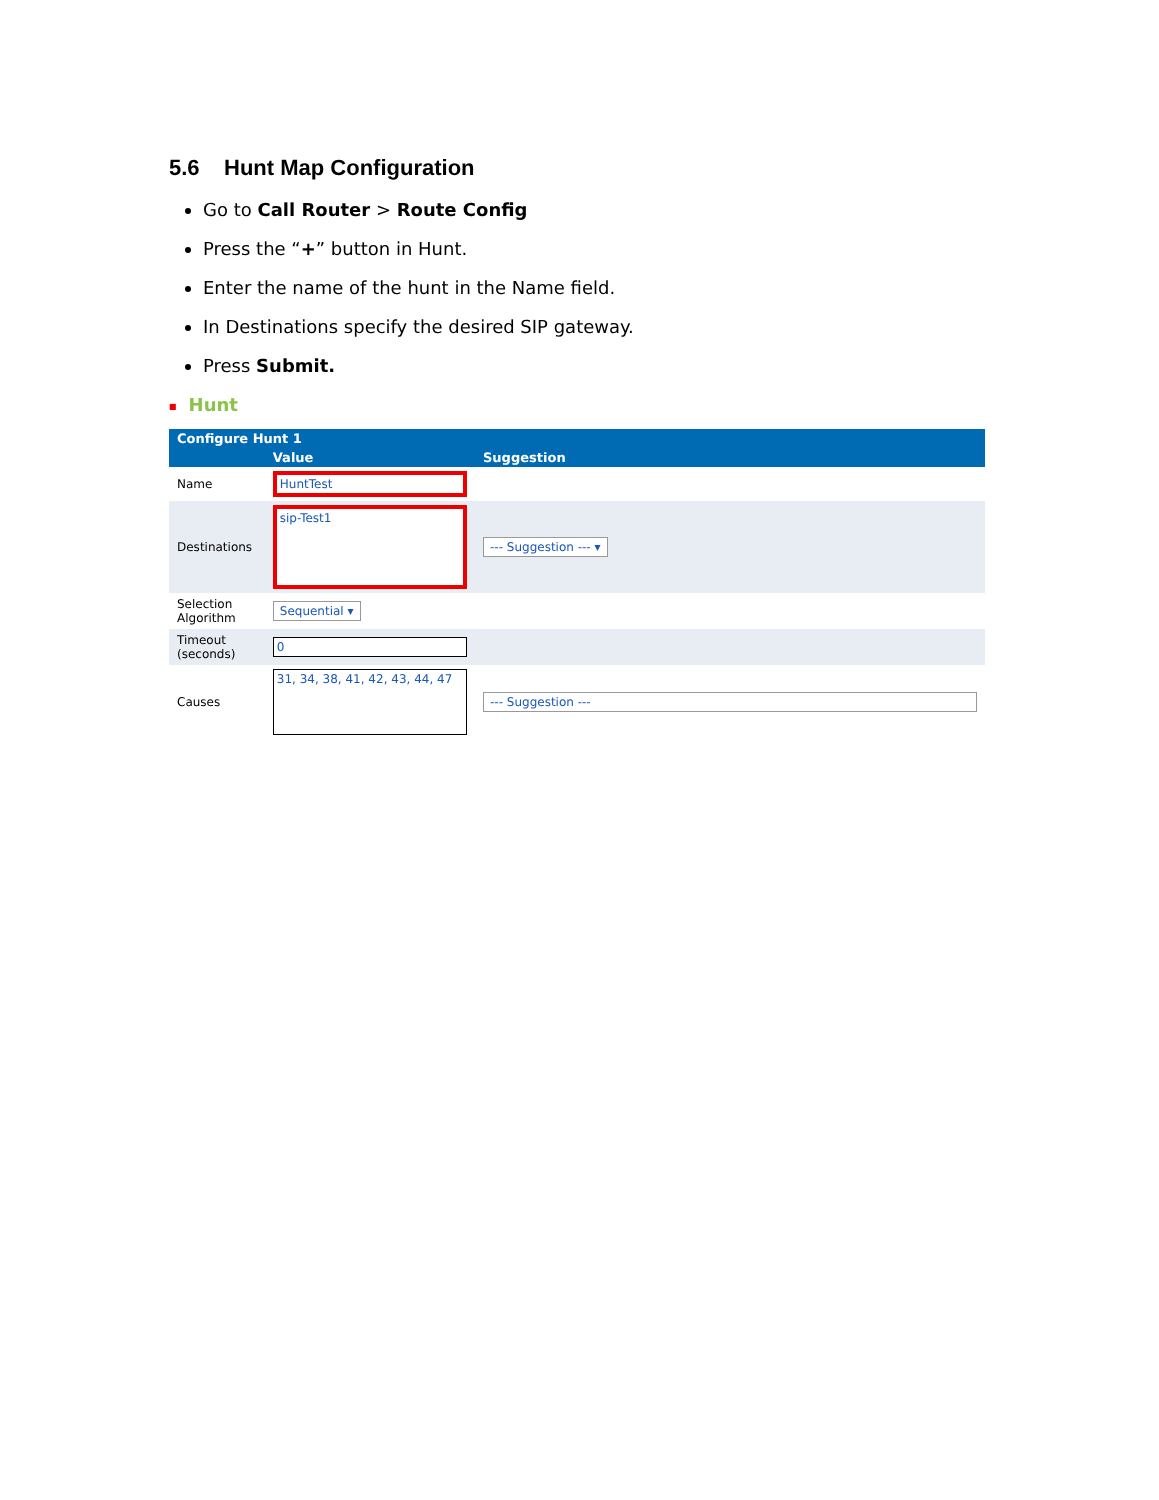5.6 Hunt Map Configuration
Go to Call Router > Route Config
Press the “+” button in Hunt.
Enter the name of the hunt in the Name field.
In Destinations specify the desired SIP gateway.
Press Submit.
■ Hunt
| Configure Hunt 1 | | |
| --- | --- | --- |
| | Value | Suggestion |
| Name | HuntTest | |
| Destinations | sip-Test1 | --- Suggestion --- ▾ |
| Selection Algorithm | Sequential ▾ | |
| Timeout (seconds) | 0 | |
| Causes | 31, 34, 38, 41, 42, 43, 44, 47 | --- Suggestion --- |